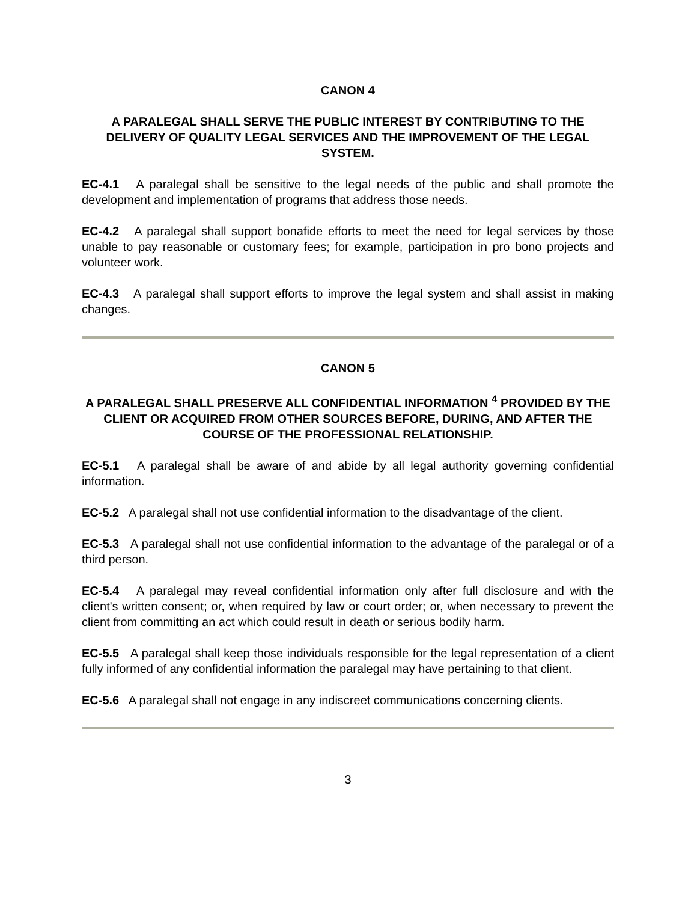CANON 4
A PARALEGAL SHALL SERVE THE PUBLIC INTEREST BY CONTRIBUTING TO THE DELIVERY OF QUALITY LEGAL SERVICES AND THE IMPROVEMENT OF THE LEGAL SYSTEM.
EC-4.1 A paralegal shall be sensitive to the legal needs of the public and shall promote the development and implementation of programs that address those needs.
EC-4.2 A paralegal shall support bonafide efforts to meet the need for legal services by those unable to pay reasonable or customary fees; for example, participation in pro bono projects and volunteer work.
EC-4.3 A paralegal shall support efforts to improve the legal system and shall assist in making changes.
CANON 5
A PARALEGAL SHALL PRESERVE ALL CONFIDENTIAL INFORMATION <sup>4</sup> PROVIDED BY THE CLIENT OR ACQUIRED FROM OTHER SOURCES BEFORE, DURING, AND AFTER THE COURSE OF THE PROFESSIONAL RELATIONSHIP.
EC-5.1 A paralegal shall be aware of and abide by all legal authority governing confidential information.
EC-5.2 A paralegal shall not use confidential information to the disadvantage of the client.
EC-5.3 A paralegal shall not use confidential information to the advantage of the paralegal or of a third person.
EC-5.4 A paralegal may reveal confidential information only after full disclosure and with the client's written consent; or, when required by law or court order; or, when necessary to prevent the client from committing an act which could result in death or serious bodily harm.
EC-5.5 A paralegal shall keep those individuals responsible for the legal representation of a client fully informed of any confidential information the paralegal may have pertaining to that client.
EC-5.6 A paralegal shall not engage in any indiscreet communications concerning clients.
3